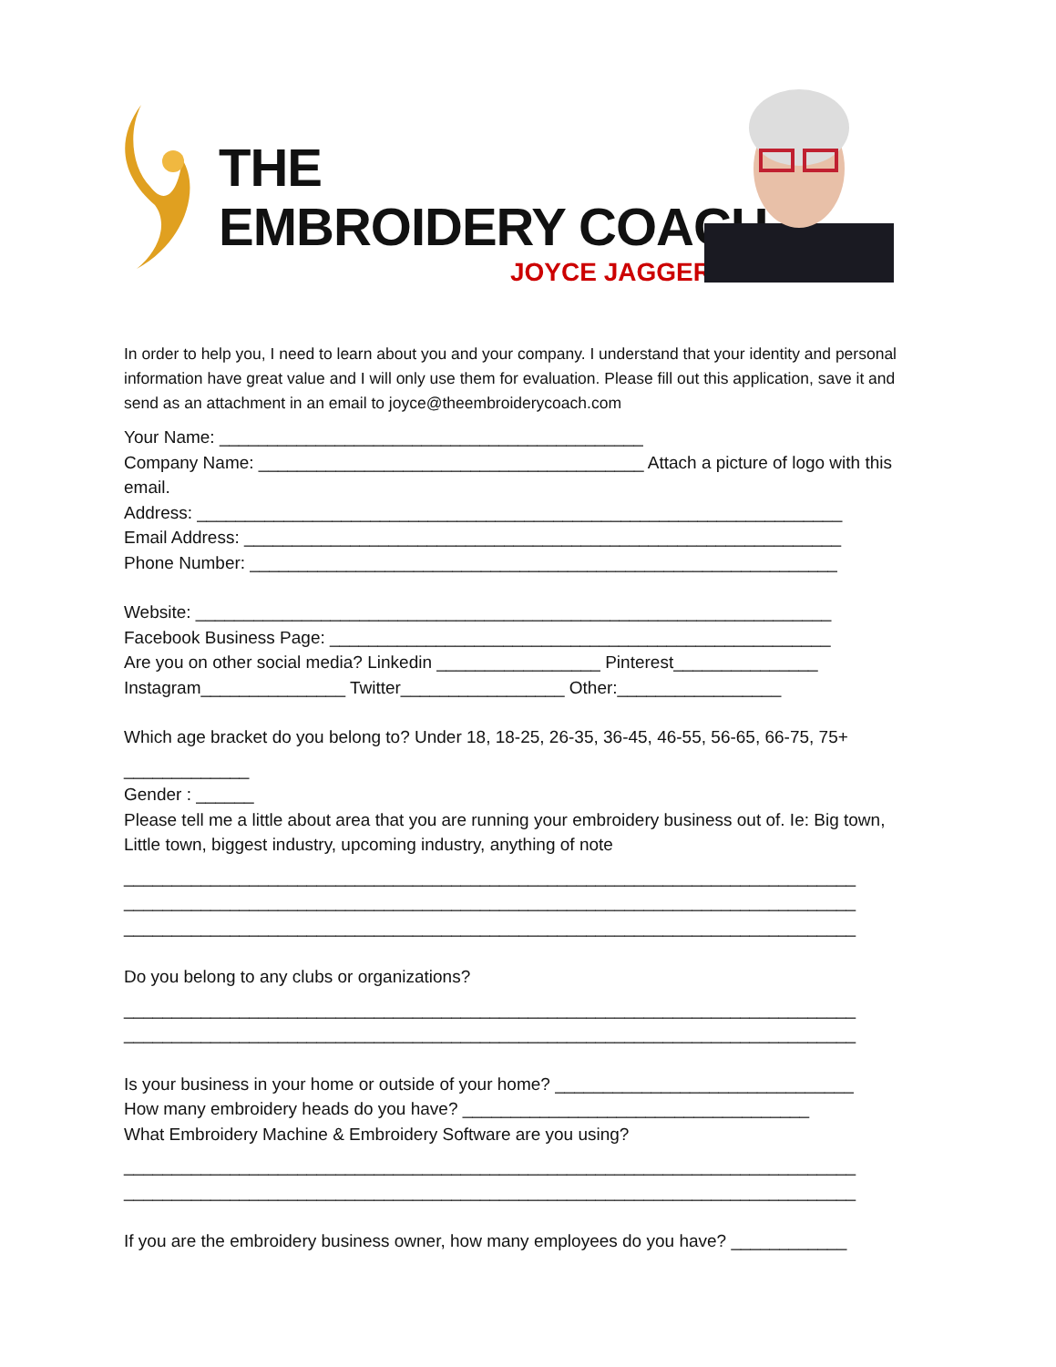THE
EMBROIDERY COACH
JOYCE JAGGER
In order to help you, I need to learn about you and your company. I understand that your identity and personal information have great value and I will only use them for evaluation. Please fill out this application, save it and send as an attachment in an email to joyce@theembroiderycoach.com
Your Name: ____________________________________________
Company Name: ________________________________________ Attach a picture of logo with this email.
Address: ___________________________________________________________________
Email Address: ______________________________________________________________
Phone Number: _____________________________________________________________
Website: __________________________________________________________________
Facebook Business Page: ____________________________________________________
Are you on other social media? Linkedin _________________ Pinterest_______________
Instagram_______________ Twitter_________________ Other:_________________
Which age bracket do you belong to? Under 18, 18-25, 26-35, 36-45, 46-55, 56-65, 66-75, 75+
_____________
Gender : ______
Please tell me a little about area that you are running your embroidery business out of. Ie: Big town, Little town, biggest industry, upcoming industry, anything of note
____________________________________________________________________________
____________________________________________________________________________
____________________________________________________________________________
Do you belong to any clubs or organizations?
____________________________________________________________________________
____________________________________________________________________________
Is your business in your home or outside of your home? _______________________________
How many embroidery heads do you have? ____________________________________
What Embroidery Machine & Embroidery Software are you using?
____________________________________________________________________________
____________________________________________________________________________
If you are the embroidery business owner, how many employees do you have? ____________